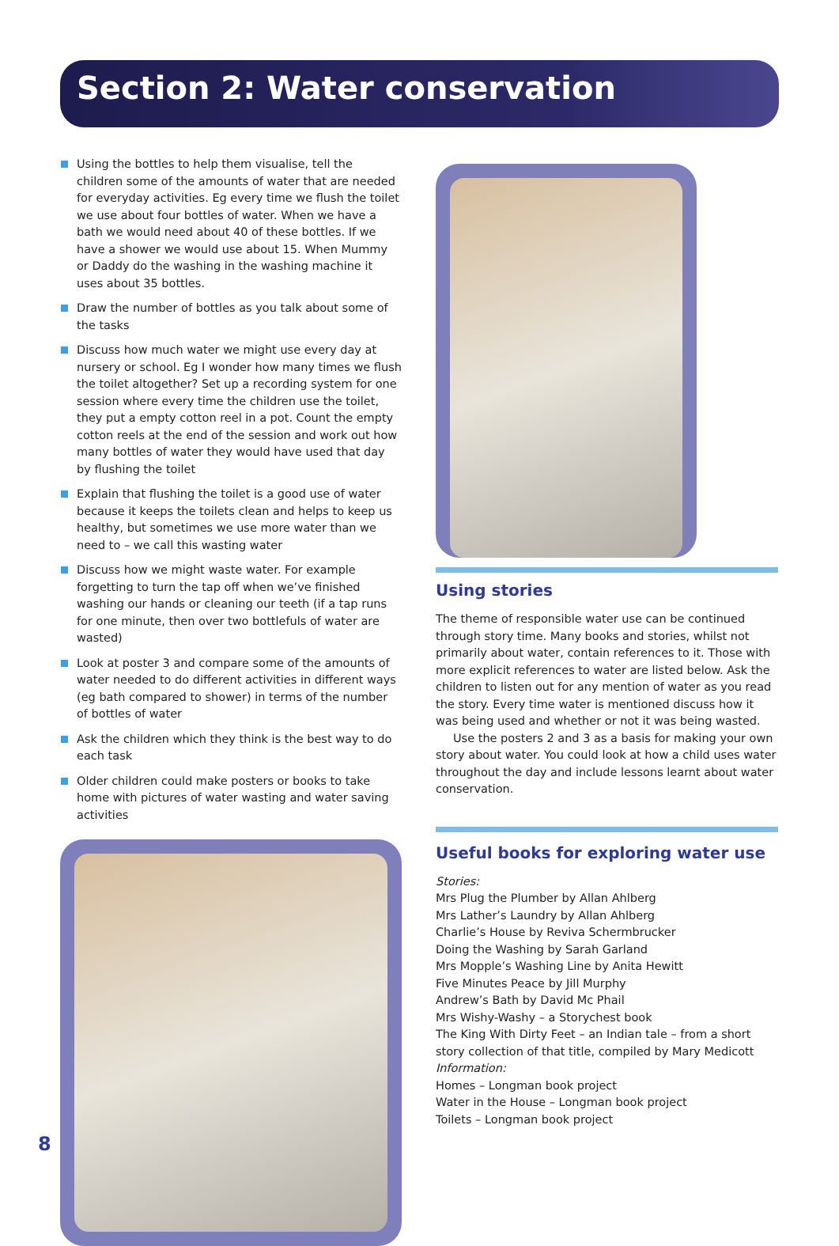Section 2: Water conservation
Using the bottles to help them visualise, tell the children some of the amounts of water that are needed for everyday activities. Eg every time we flush the toilet we use about four bottles of water. When we have a bath we would need about 40 of these bottles. If we have a shower we would use about 15. When Mummy or Daddy do the washing in the washing machine it uses about 35 bottles.
Draw the number of bottles as you talk about some of the tasks
Discuss how much water we might use every day at nursery or school. Eg I wonder how many times we flush the toilet altogether? Set up a recording system for one session where every time the children use the toilet, they put a empty cotton reel in a pot. Count the empty cotton reels at the end of the session and work out how many bottles of water they would have used that day by flushing the toilet
Explain that flushing the toilet is a good use of water because it keeps the toilets clean and helps to keep us healthy, but sometimes we use more water than we need to – we call this wasting water
Discuss how we might waste water. For example forgetting to turn the tap off when we’ve finished washing our hands or cleaning our teeth (if a tap runs for one minute, then over two bottlefuls of water are wasted)
Look at poster 3 and compare some of the amounts of water needed to do different activities in different ways (eg bath compared to shower) in terms of the number of bottles of water
Ask the children which they think is the best way to do each task
Older children could make posters or books to take home with pictures of water wasting and water saving activities
Using stories
The theme of responsible water use can be continued through story time. Many books and stories, whilst not primarily about water, contain references to it. Those with more explicit references to water are listed below. Ask the children to listen out for any mention of water as you read the story. Every time water is mentioned discuss how it was being used and whether or not it was being wasted.
Use the posters 2 and 3 as a basis for making your own story about water. You could look at how a child uses water throughout the day and include lessons learnt about water conservation.
Useful books for exploring water use
Stories:
Mrs Plug the Plumber by Allan Ahlberg
Mrs Lather’s Laundry by Allan Ahlberg
Charlie’s House by Reviva Schermbrucker
Doing the Washing by Sarah Garland
Mrs Mopple’s Washing Line by Anita Hewitt
Five Minutes Peace by Jill Murphy
Andrew’s Bath by David Mc Phail
Mrs Wishy-Washy – a Storychest book
The King With Dirty Feet – an Indian tale – from a short story collection of that title, compiled by Mary Medicott
Information:
Homes – Longman book project
Water in the House – Longman book project
Toilets – Longman book project
8